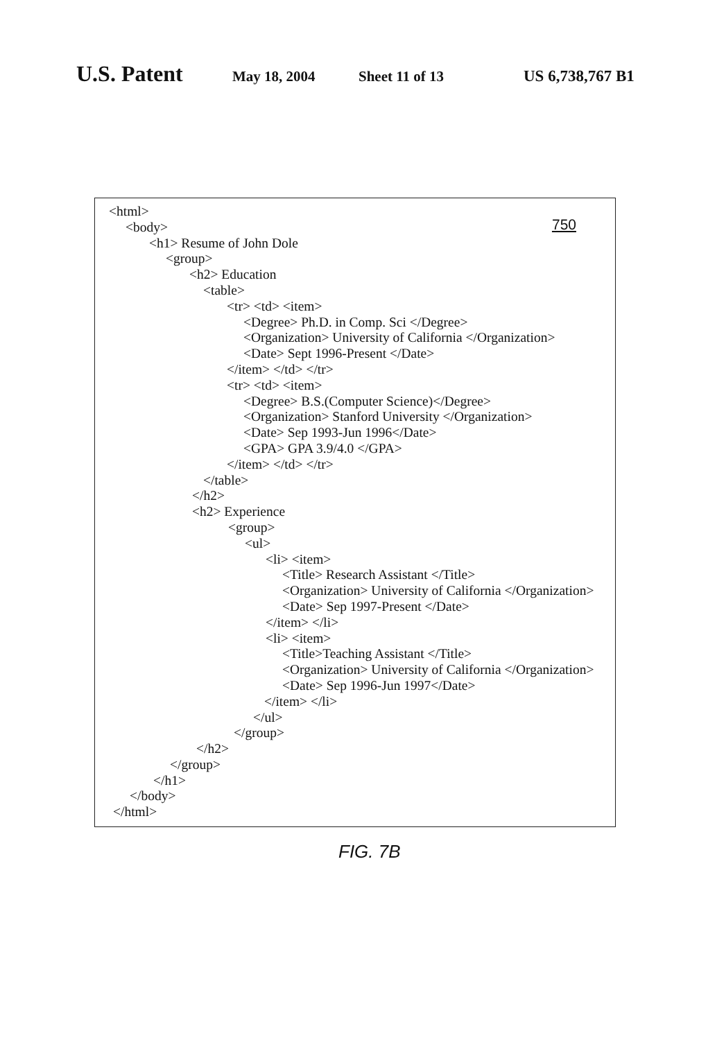U.S. Patent May 18, 2004 Sheet 11 of 13 US 6,738,767 B1
750
<html>
<body>
<h1> Resume of John Dole
<group>
<h2> Education
<table>
<tr> <td> <item>
<Degree> Ph.D. in Comp. Sci </Degree>
<Organization> University of California </Organization>
<Date> Sept 1996-Present </Date>
</item> </td> </tr>
<tr> <td> <item>
<Degree> B.S.(Computer Science)</Degree>
<Organization> Stanford University </Organization>
<Date> Sep 1993-Jun 1996</Date>
<GPA> GPA 3.9/4.0 </GPA>
</item> </td> </tr>
</table>
</h2>
<h2> Experience
<group>
<ul>
<li> <item>
<Title> Research Assistant </Title>
<Organization> University of California </Organization>
<Date> Sep 1997-Present </Date>
</item> </li>
<li> <item>
<Title>Teaching Assistant </Title>
<Organization> University of California </Organization>
<Date> Sep 1996-Jun 1997</Date>
</item> </li>
</ul>
</group>
</h2>
</group>
</h1>
</body>
</html>
FIG. 7B